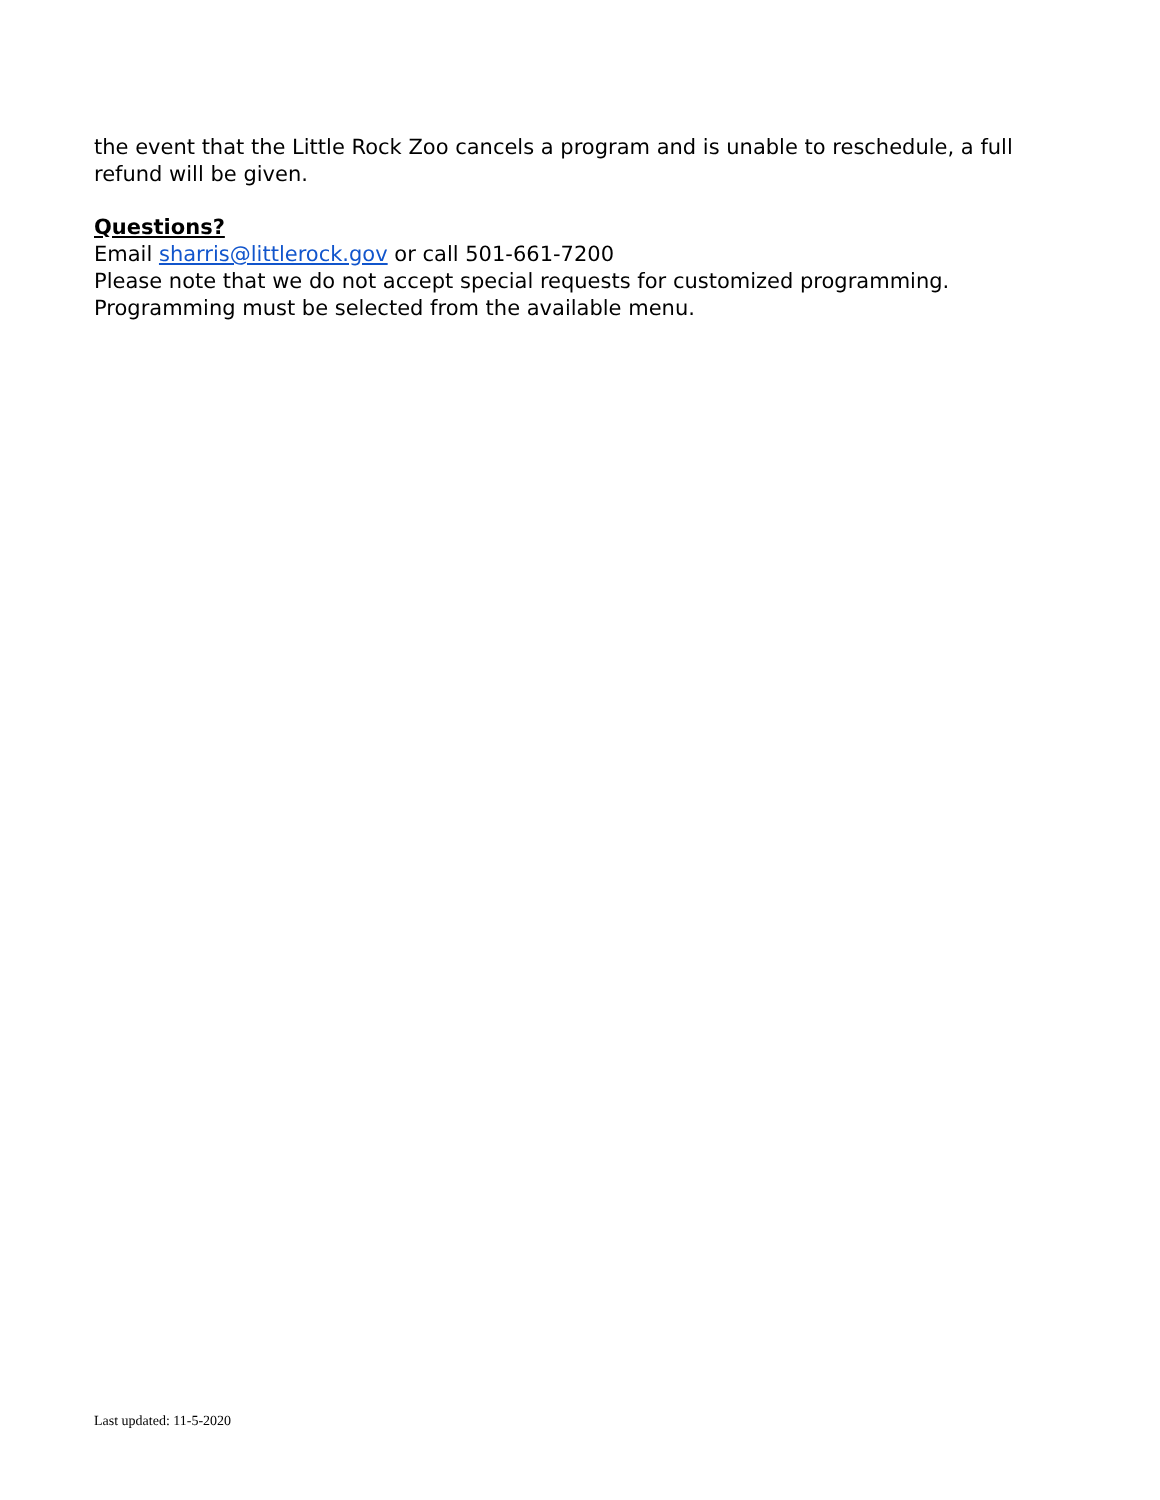the event that the Little Rock Zoo cancels a program and is unable to reschedule, a full refund will be given.
Questions?
Email sharris@littlerock.gov or call 501-661-7200
Please note that we do not accept special requests for customized programming. Programming must be selected from the available menu.
Last updated: 11-5-2020